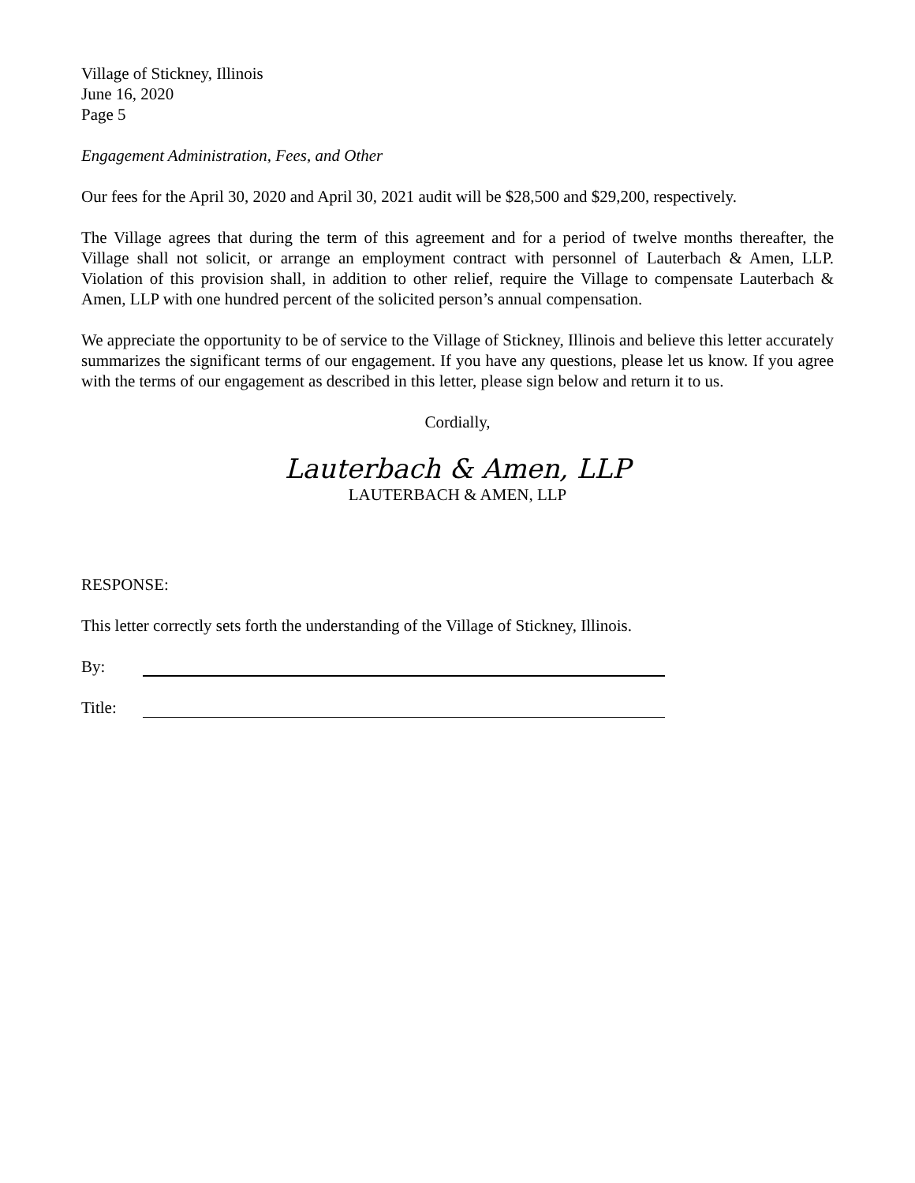Village of Stickney, Illinois
June 16, 2020
Page 5
Engagement Administration, Fees, and Other
Our fees for the April 30, 2020 and April 30, 2021 audit will be $28,500 and $29,200, respectively.
The Village agrees that during the term of this agreement and for a period of twelve months thereafter, the Village shall not solicit, or arrange an employment contract with personnel of Lauterbach & Amen, LLP. Violation of this provision shall, in addition to other relief, require the Village to compensate Lauterbach & Amen, LLP with one hundred percent of the solicited person’s annual compensation.
We appreciate the opportunity to be of service to the Village of Stickney, Illinois and believe this letter accurately summarizes the significant terms of our engagement. If you have any questions, please let us know. If you agree with the terms of our engagement as described in this letter, please sign below and return it to us.
Cordially,
Lauterbach & Amen, LLP
LAUTERBACH & AMEN, LLP
RESPONSE:
This letter correctly sets forth the understanding of the Village of Stickney, Illinois.
By:
Title: